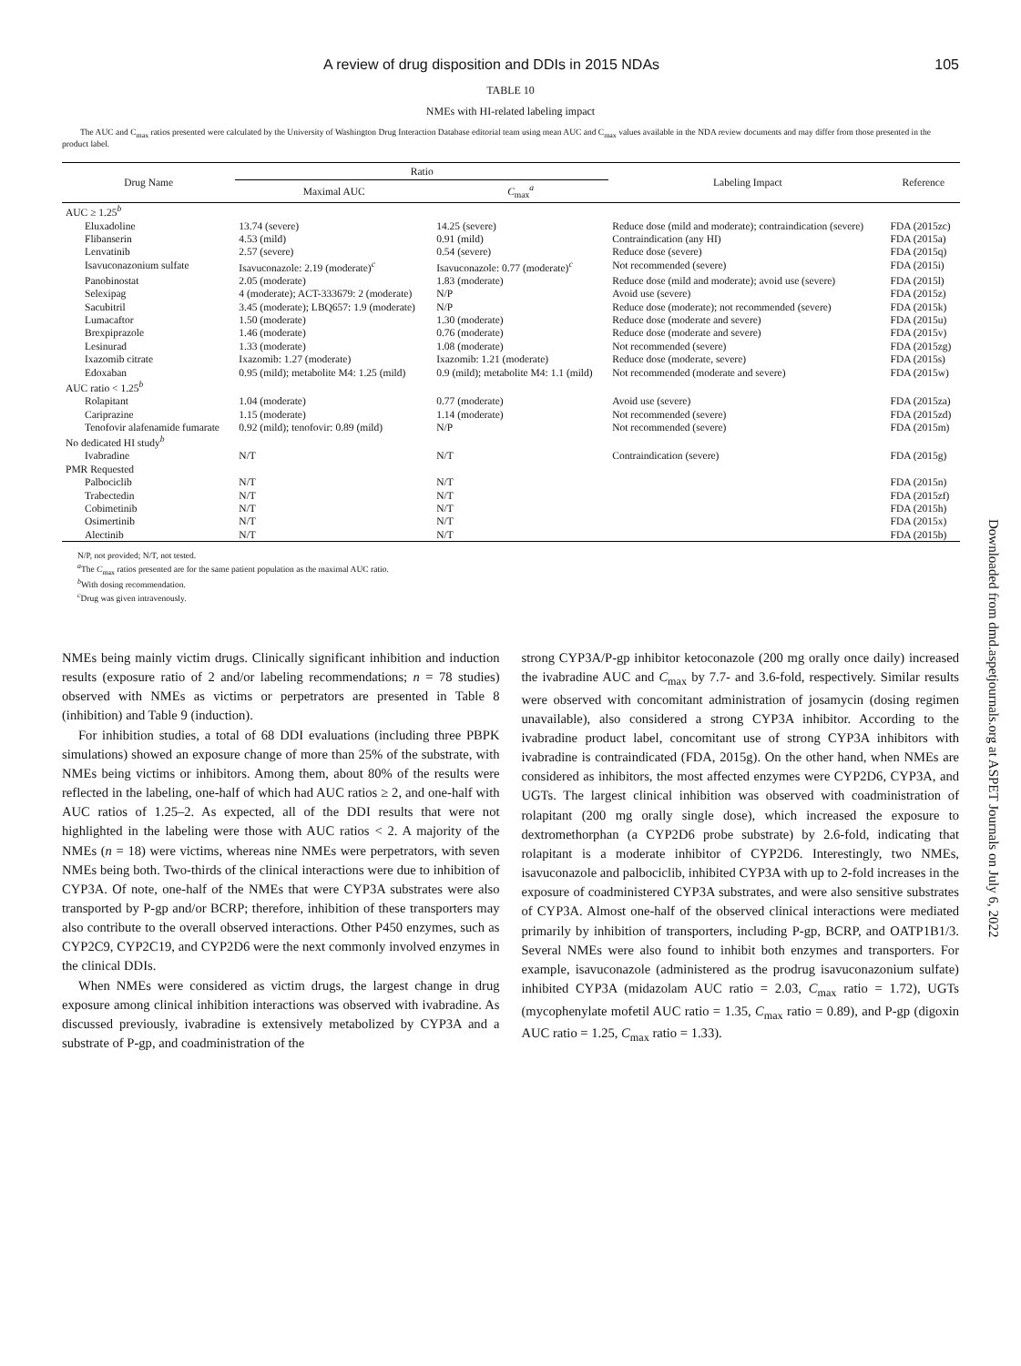A review of drug disposition and DDIs in 2015 NDAs 105
TABLE 10
NMEs with HI-related labeling impact
The AUC and C<sub>max</sub> ratios presented were calculated by the University of Washington Drug Interaction Database editorial team using mean AUC and C<sub>max</sub> values available in the NDA review documents and may differ from those presented in the product label.
| Drug Name | Ratio | | Labeling Impact | Reference |
| --- | --- | --- | --- | --- |
| | Maximal AUC | C<sub>max</sub><sup>a</sup> | | |
| AUC ≥ 1.25<sup>b</sup> | | | | |
| Eluxadoline | 13.74 (severe) | 14.25 (severe) | Reduce dose (mild and moderate); contraindication (severe) | FDA (2015zc) |
| Flibanserin | 4.53 (mild) | 0.91 (mild) | Contraindication (any HI) | FDA (2015a) |
| Lenvatinib | 2.57 (severe) | 0.54 (severe) | Reduce dose (severe) | FDA (2015q) |
| Isavuconazonium sulfate | Isavuconazole: 2.19 (moderate)<sup>c</sup> | Isavuconazole: 0.77 (moderate)<sup>c</sup> | Not recommended (severe) | FDA (2015i) |
| Panobinostat | 2.05 (moderate) | 1.83 (moderate) | Reduce dose (mild and moderate); avoid use (severe) | FDA (2015l) |
| Selexipag | 4 (moderate); ACT-333679: 2 (moderate) | N/P | Avoid use (severe) | FDA (2015z) |
| Sacubitril | 3.45 (moderate); LBQ657: 1.9 (moderate) | N/P | Reduce dose (moderate); not recommended (severe) | FDA (2015k) |
| Lumacaftor | 1.50 (moderate) | 1.30 (moderate) | Reduce dose (moderate and severe) | FDA (2015u) |
| Brexpiprazole | 1.46 (moderate) | 0.76 (moderate) | Reduce dose (moderate and severe) | FDA (2015v) |
| Lesinurad | 1.33 (moderate) | 1.08 (moderate) | Not recommended (severe) | FDA (2015zg) |
| Ixazomib citrate | Ixazomib: 1.27 (moderate) | Ixazomib: 1.21 (moderate) | Reduce dose (moderate, severe) | FDA (2015s) |
| Edoxaban | 0.95 (mild); metabolite M4: 1.25 (mild) | 0.9 (mild); metabolite M4: 1.1 (mild) | Not recommended (moderate and severe) | FDA (2015w) |
| AUC ratio < 1.25<sup>b</sup> | | | | |
| Rolapitant | 1.04 (moderate) | 0.77 (moderate) | Avoid use (severe) | FDA (2015za) |
| Cariprazine | 1.15 (moderate) | 1.14 (moderate) | Not recommended (severe) | FDA (2015zd) |
| Tenofovir alafenamide fumarate | 0.92 (mild); tenofovir: 0.89 (mild) | N/P | Not recommended (severe) | FDA (2015m) |
| No dedicated HI study<sup>b</sup> | | | | |
| Ivabradine | N/T | N/T | Contraindication (severe) | FDA (2015g) |
| PMR Requested | | | | |
| Palbociclib | N/T | N/T | | FDA (2015n) |
| Trabectedin | N/T | N/T | | FDA (2015zf) |
| Cobimetinib | N/T | N/T | | FDA (2015h) |
| Osimertinib | N/T | N/T | | FDA (2015x) |
| Alectinib | N/T | N/T | | FDA (2015b) |
N/P, not provided; N/T, not tested.
<sup>a</sup> The C<sub>max</sub> ratios presented are for the same patient population as the maximal AUC ratio.
<sup>b</sup> With dosing recommendation.
<sup>c</sup> Drug was given intravenously.
NMEs being mainly victim drugs. Clinically significant inhibition and induction results (exposure ratio of 2 and/or labeling recommendations; n = 78 studies) observed with NMEs as victims or perpetrators are presented in Table 8 (inhibition) and Table 9 (induction).
For inhibition studies, a total of 68 DDI evaluations (including three PBPK simulations) showed an exposure change of more than 25% of the substrate, with NMEs being victims or inhibitors. Among them, about 80% of the results were reflected in the labeling, one-half of which had AUC ratios ≥ 2, and one-half with AUC ratios of 1.25–2. As expected, all of the DDI results that were not highlighted in the labeling were those with AUC ratios < 2. A majority of the NMEs (n = 18) were victims, whereas nine NMEs were perpetrators, with seven NMEs being both. Two-thirds of the clinical interactions were due to inhibition of CYP3A. Of note, one-half of the NMEs that were CYP3A substrates were also transported by P-gp and/or BCRP; therefore, inhibition of these transporters may also contribute to the overall observed interactions. Other P450 enzymes, such as CYP2C9, CYP2C19, and CYP2D6 were the next commonly involved enzymes in the clinical DDIs.
When NMEs were considered as victim drugs, the largest change in drug exposure among clinical inhibition interactions was observed with ivabradine. As discussed previously, ivabradine is extensively metabolized by CYP3A and a substrate of P-gp, and coadministration of the
strong CYP3A/P-gp inhibitor ketoconazole (200 mg orally once daily) increased the ivabradine AUC and C<sub>max</sub> by 7.7- and 3.6-fold, respectively. Similar results were observed with concomitant administration of josamycin (dosing regimen unavailable), also considered a strong CYP3A inhibitor. According to the ivabradine product label, concomitant use of strong CYP3A inhibitors with ivabradine is contraindicated (FDA, 2015g). On the other hand, when NMEs are considered as inhibitors, the most affected enzymes were CYP2D6, CYP3A, and UGTs. The largest clinical inhibition was observed with coadministration of rolapitant (200 mg orally single dose), which increased the exposure to dextromethorphan (a CYP2D6 probe substrate) by 2.6-fold, indicating that rolapitant is a moderate inhibitor of CYP2D6. Interestingly, two NMEs, isavuconazole and palbociclib, inhibited CYP3A with up to 2-fold increases in the exposure of coadministered CYP3A substrates, and were also sensitive substrates of CYP3A. Almost one-half of the observed clinical interactions were mediated primarily by inhibition of transporters, including P-gp, BCRP, and OATP1B1/3. Several NMEs were also found to inhibit both enzymes and transporters. For example, isavuconazole (administered as the prodrug isavuconazonium sulfate) inhibited CYP3A (midazolam AUC ratio = 2.03, C<sub>max</sub> ratio = 1.72), UGTs (mycophenylate mofetil AUC ratio = 1.35, C<sub>max</sub> ratio = 0.89), and P-gp (digoxin AUC ratio = 1.25, C<sub>max</sub> ratio = 1.33).
Downloaded from dmd.aspetjournals.org at ASPET Journals on July 6, 2022